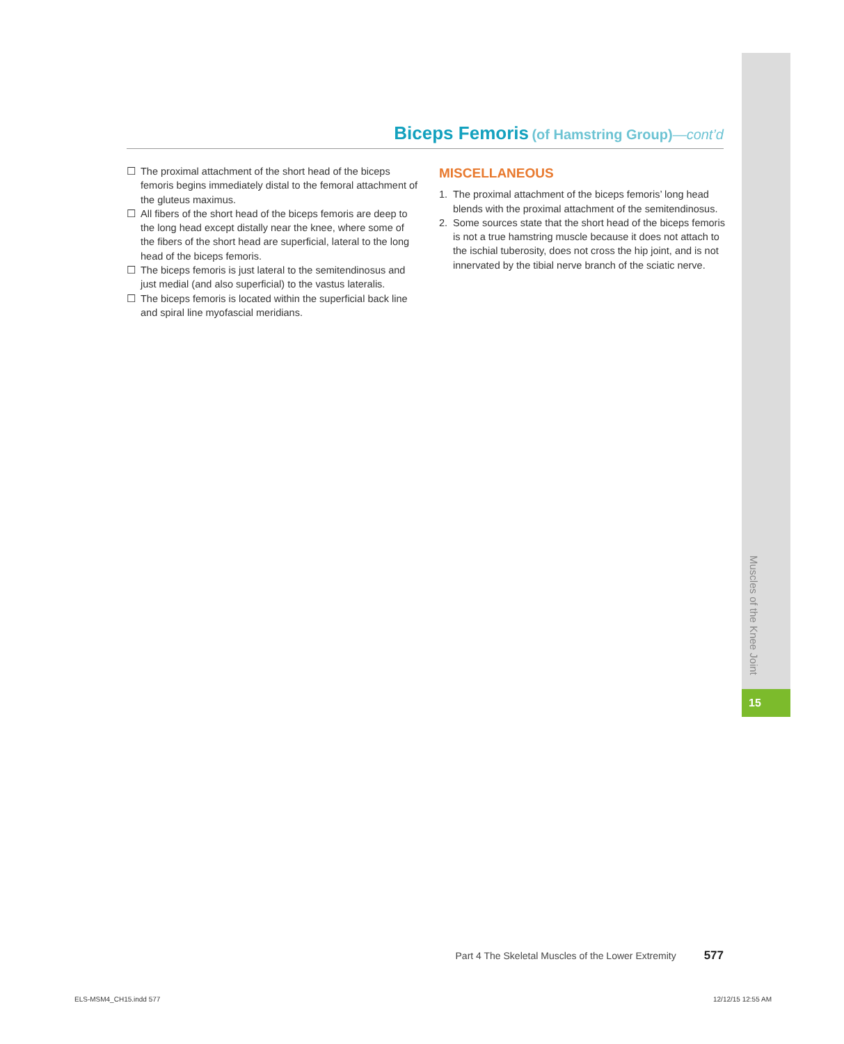Muscles of the Knee Joint
15
Biceps Femoris (of Hamstring Group)—cont’d
☐ The proximal attachment of the short head of the biceps femoris begins immediately distal to the femoral attachment of the gluteus maximus.
☐ All fibers of the short head of the biceps femoris are deep to the long head except distally near the knee, where some of the fibers of the short head are superficial, lateral to the long head of the biceps femoris.
☐ The biceps femoris is just lateral to the semitendinosus and just medial (and also superficial) to the vastus lateralis.
☐ The biceps femoris is located within the superficial back line and spiral line myofascial meridians.
MISCELLANEOUS
1. The proximal attachment of the biceps femoris’ long head blends with the proximal attachment of the semitendinosus.
2. Some sources state that the short head of the biceps femoris is not a true hamstring muscle because it does not attach to the ischial tuberosity, does not cross the hip joint, and is not innervated by the tibial nerve branch of the sciatic nerve.
Part 4 The Skeletal Muscles of the Lower Extremity 577
ELS-MSM4_CH15.indd 577 12/12/15 12:55 AM